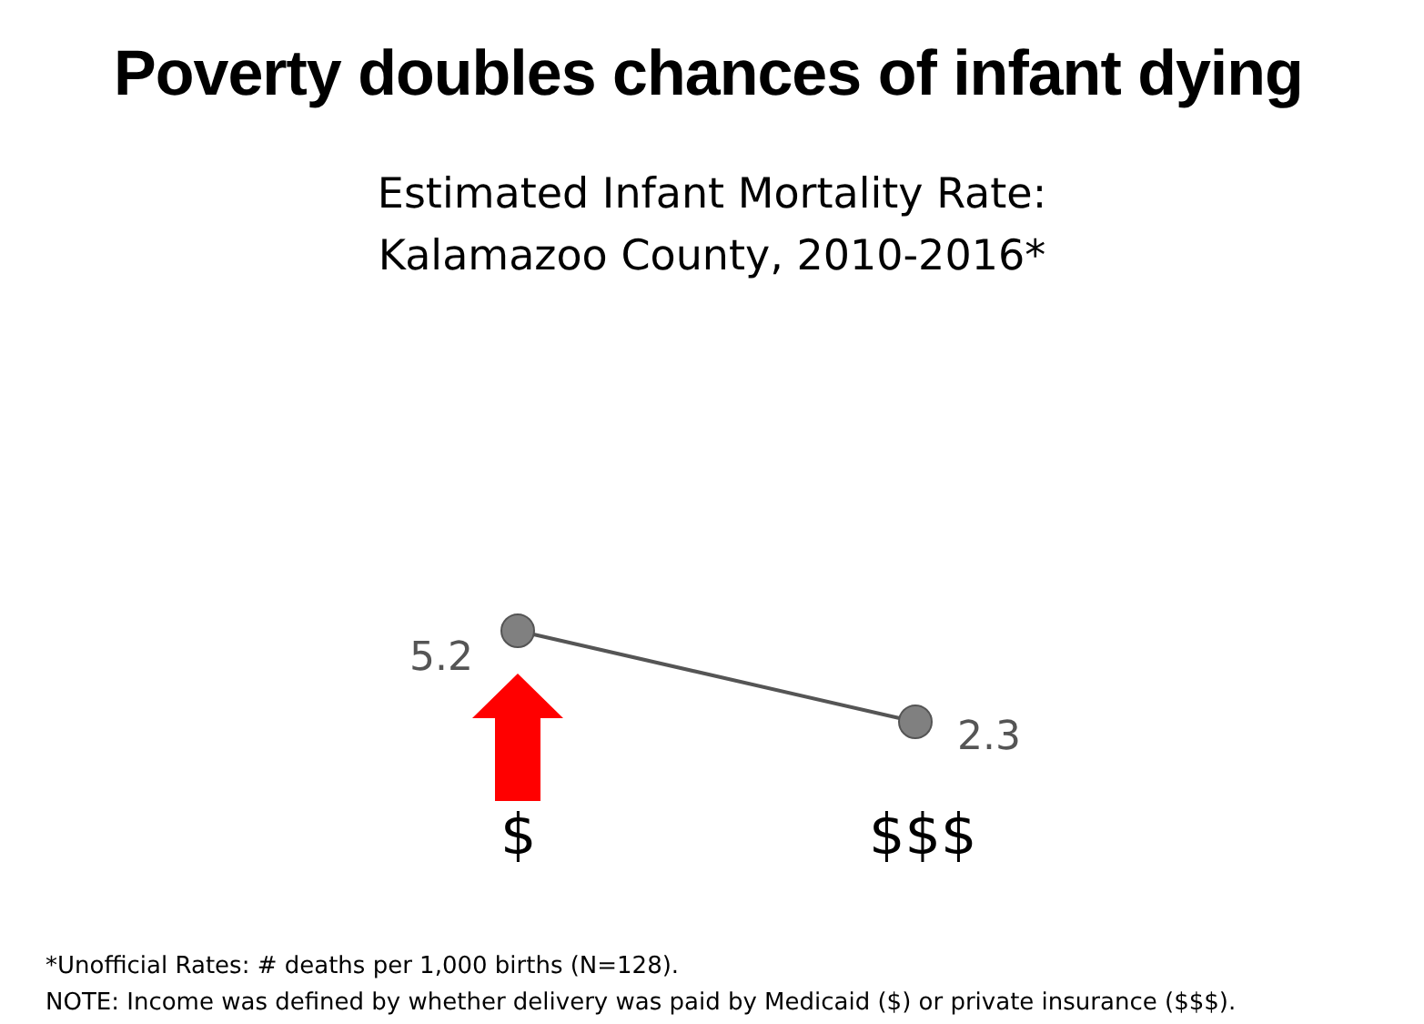Poverty doubles chances of infant dying
Estimated Infant Mortality Rate:
Kalamazoo County, 2010-2016*
5.2
2.3
$ $$$
*Unofficial Rates: # deaths per 1,000 births (N=128).
NOTE: Income was defined by whether delivery was paid by Medicaid ($) or private insurance ($$$).